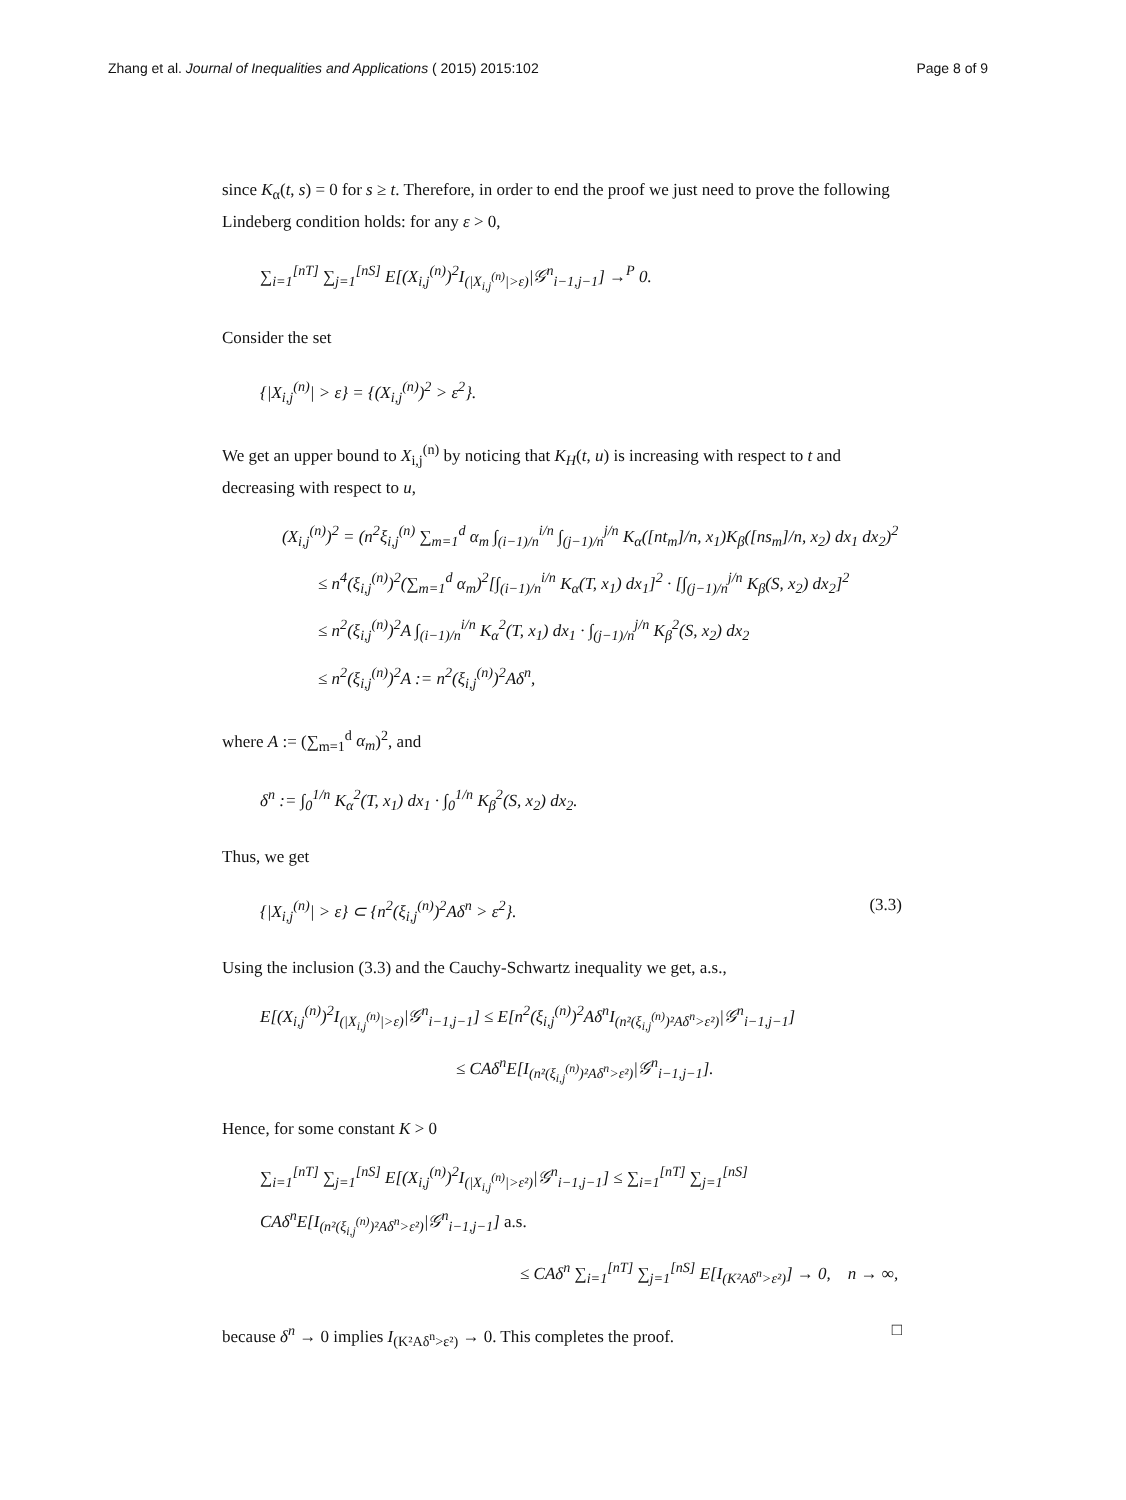Zhang et al. Journal of Inequalities and Applications ( 2015) 2015:102
Page 8 of 9
since K<sub>α</sub>(t, s) = 0 for s ≥ t. Therefore, in order to end the proof we just need to prove the following Lindeberg condition holds: for any ε > 0,
∑<sub>i=1</sub><sup>[nT]</sup> ∑<sub>j=1</sub><sup>[nS]</sup> E[(X<sub>i,j</sub><sup>(n)</sup>)<sup>2</sup>I<sub>(|X<sub>i,j</sub><sup>(n)</sup>|>ε)</sub>|𝒢<sup>n</sup><sub>i−1,j−1</sub>] →<sup>P</sup> 0.
Consider the set
{|X<sub>i,j</sub><sup>(n)</sup>| > ε} = {(X<sub>i,j</sub><sup>(n)</sup>)<sup>2</sup> > ε<sup>2</sup>}.
We get an upper bound to X<sub>i,j</sub><sup>(n)</sup> by noticing that K<sub>H</sub>(t, u) is increasing with respect to t and decreasing with respect to u,
(X<sub>i,j</sub><sup>(n)</sup>)<sup>2</sup> = (n<sup>2</sup>ξ<sub>i,j</sub><sup>(n)</sup> ∑<sub>m=1</sub><sup>d</sup> α<sub>m</sub> ∫<sub>(i−1)/n</sub><sup>i/n</sup> ∫<sub>(j−1)/n</sub><sup>j/n</sup> K<sub>α</sub>([nt<sub>m</sub>]/n, x<sub>1</sub>)K<sub>β</sub>([ns<sub>m</sub>]/n, x<sub>2</sub>) dx<sub>1</sub> dx<sub>2</sub>)<sup>2</sup>
≤ n<sup>4</sup>(ξ<sub>i,j</sub><sup>(n)</sup>)<sup>2</sup>(∑<sub>m=1</sub><sup>d</sup> α<sub>m</sub>)<sup>2</sup>[∫<sub>(i−1)/n</sub><sup>i/n</sup> K<sub>α</sub>(T, x<sub>1</sub>) dx<sub>1</sub>]<sup>2</sup> · [∫<sub>(j−1)/n</sub><sup>j/n</sup> K<sub>β</sub>(S, x<sub>2</sub>) dx<sub>2</sub>]<sup>2</sup>
≤ n<sup>2</sup>(ξ<sub>i,j</sub><sup>(n)</sup>)<sup>2</sup>A ∫<sub>(i−1)/n</sub><sup>i/n</sup> K<sub>α</sub><sup>2</sup>(T, x<sub>1</sub>) dx<sub>1</sub> · ∫<sub>(j−1)/n</sub><sup>j/n</sup> K<sub>β</sub><sup>2</sup>(S, x<sub>2</sub>) dx<sub>2</sub>
≤ n<sup>2</sup>(ξ<sub>i,j</sub><sup>(n)</sup>)<sup>2</sup>A := n<sup>2</sup>(ξ<sub>i,j</sub><sup>(n)</sup>)<sup>2</sup>Aδ<sup>n</sup>,
where A := (∑<sub>m=1</sub><sup>d</sup> α<sub>m</sub>)<sup>2</sup>, and
δ<sup>n</sup> := ∫<sub>0</sub><sup>1/n</sup> K<sub>α</sub><sup>2</sup>(T, x<sub>1</sub>) dx<sub>1</sub> · ∫<sub>0</sub><sup>1/n</sup> K<sub>β</sub><sup>2</sup>(S, x<sub>2</sub>) dx<sub>2</sub>.
Thus, we get
{|X<sub>i,j</sub><sup>(n)</sup>| > ε} ⊂ {n<sup>2</sup>(ξ<sub>i,j</sub><sup>(n)</sup>)<sup>2</sup>Aδ<sup>n</sup> > ε<sup>2</sup>}. (3.3)
Using the inclusion (3.3) and the Cauchy-Schwartz inequality we get, a.s.,
E[(X<sub>i,j</sub><sup>(n)</sup>)<sup>2</sup>I<sub>(|X<sub>i,j</sub><sup>(n)</sup>|>ε)</sub>|𝒢<sup>n</sup><sub>i−1,j−1</sub>] ≤ E[n<sup>2</sup>(ξ<sub>i,j</sub><sup>(n)</sup>)<sup>2</sup>Aδ<sup>n</sup>I<sub>(n²(ξ<sub>i,j</sub><sup>(n)</sup>)²Aδ<sup>n</sup>>ε²)</sub>|𝒢<sup>n</sup><sub>i−1,j−1</sub>]
≤ CAδ<sup>n</sup>E[I<sub>(n²(ξ<sub>i,j</sub><sup>(n)</sup>)²Aδ<sup>n</sup>>ε²)</sub>|𝒢<sup>n</sup><sub>i−1,j−1</sub>].
Hence, for some constant K > 0
∑<sub>i=1</sub><sup>[nT]</sup> ∑<sub>j=1</sub><sup>[nS]</sup> E[(X<sub>i,j</sub><sup>(n)</sup>)<sup>2</sup>I<sub>(|X<sub>i,j</sub><sup>(n)</sup>|>ε²)</sub>|𝒢<sup>n</sup><sub>i−1,j−1</sub>] ≤ ∑<sub>i=1</sub><sup>[nT]</sup> ∑<sub>j=1</sub><sup>[nS]</sup> CAδ<sup>n</sup>E[I<sub>(n²(ξ<sub>i,j</sub><sup>(n)</sup>)²Aδ<sup>n</sup>>ε²)</sub>|𝒢<sup>n</sup><sub>i−1,j−1</sub>] a.s.
≤ CAδ<sup>n</sup> ∑<sub>i=1</sub><sup>[nT]</sup> ∑<sub>j=1</sub><sup>[nS]</sup> E[I<sub>(K²Aδ<sup>n</sup>>ε²)</sub>] → 0, n → ∞,
because δ<sup>n</sup> → 0 implies I<sub>(K²Aδ<sup>n</sup>>ε²)</sub> → 0. This completes the proof. □